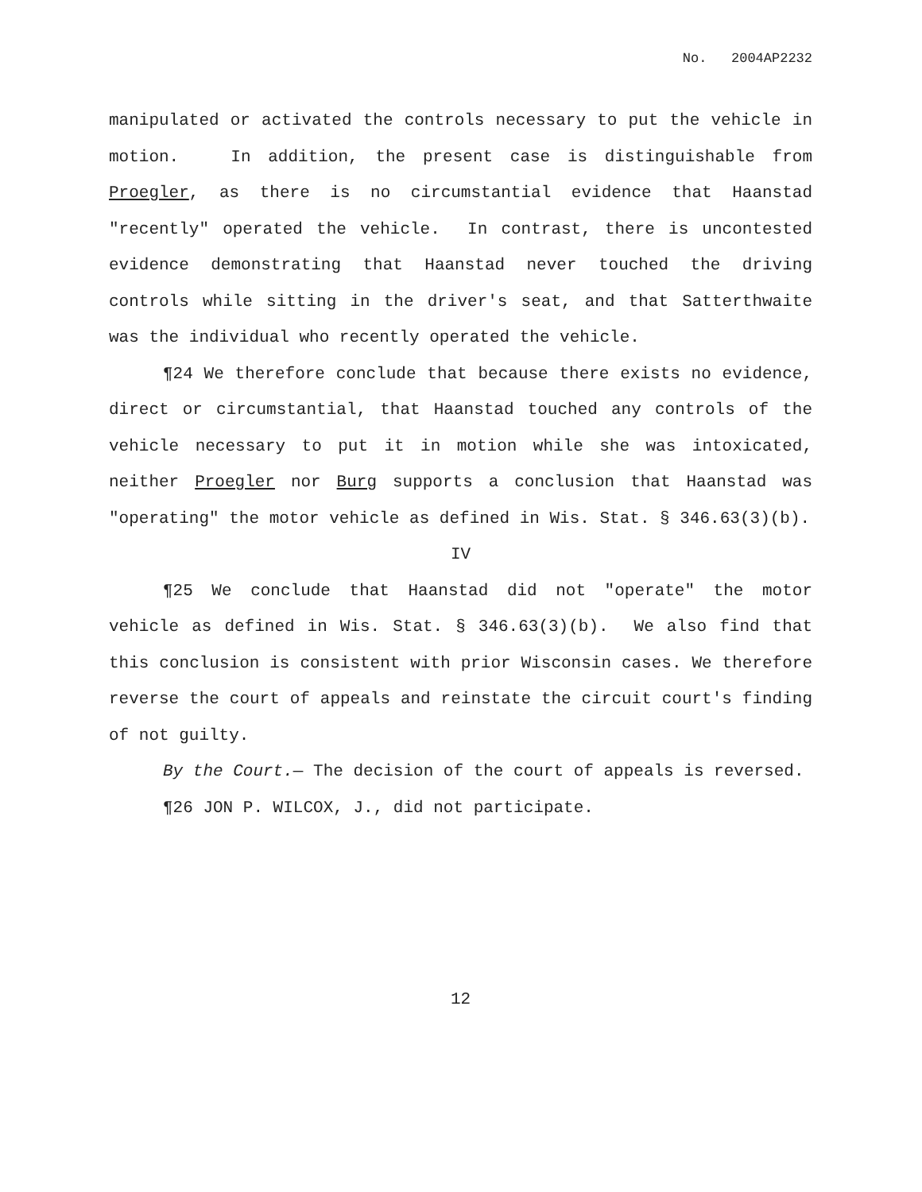No. 2004AP2232
manipulated or activated the controls necessary to put the vehicle in motion. In addition, the present case is distinguishable from Proegler, as there is no circumstantial evidence that Haanstad "recently" operated the vehicle. In contrast, there is uncontested evidence demonstrating that Haanstad never touched the driving controls while sitting in the driver's seat, and that Satterthwaite was the individual who recently operated the vehicle.
¶24 We therefore conclude that because there exists no evidence, direct or circumstantial, that Haanstad touched any controls of the vehicle necessary to put it in motion while she was intoxicated, neither Proegler nor Burg supports a conclusion that Haanstad was "operating" the motor vehicle as defined in Wis. Stat. § 346.63(3)(b).
IV
¶25 We conclude that Haanstad did not "operate" the motor vehicle as defined in Wis. Stat. § 346.63(3)(b). We also find that this conclusion is consistent with prior Wisconsin cases. We therefore reverse the court of appeals and reinstate the circuit court's finding of not guilty.
By the Court.— The decision of the court of appeals is reversed.
¶26 JON P. WILCOX, J., did not participate.
12